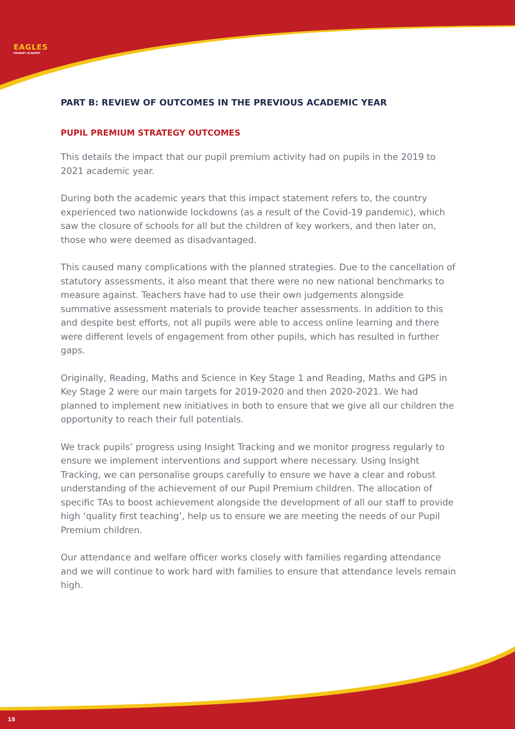EAGLES
PRIMARY ACADEMY
PART B: REVIEW OF OUTCOMES IN THE PREVIOUS ACADEMIC YEAR
PUPIL PREMIUM STRATEGY OUTCOMES
This details the impact that our pupil premium activity had on pupils in the 2019 to 2021 academic year.
During both the academic years that this impact statement refers to, the country experienced two nationwide lockdowns (as a result of the Covid-19 pandemic), which saw the closure of schools for all but the children of key workers, and then later on, those who were deemed as disadvantaged.
This caused many complications with the planned strategies. Due to the cancellation of statutory assessments, it also meant that there were no new national benchmarks to measure against. Teachers have had to use their own judgements alongside summative assessment materials to provide teacher assessments. In addition to this and despite best efforts, not all pupils were able to access online learning and there were different levels of engagement from other pupils, which has resulted in further gaps.
Originally, Reading, Maths and Science in Key Stage 1 and Reading, Maths and GPS in Key Stage 2 were our main targets for 2019-2020 and then 2020-2021. We had planned to implement new initiatives in both to ensure that we give all our children the opportunity to reach their full potentials.
We track pupils’ progress using Insight Tracking and we monitor progress regularly to ensure we implement interventions and support where necessary. Using Insight Tracking, we can personalise groups carefully to ensure we have a clear and robust understanding of the achievement of our Pupil Premium children. The allocation of specific TAs to boost achievement alongside the development of all our staff to provide high ‘quality first teaching’, help us to ensure we are meeting the needs of our Pupil Premium children.
Our attendance and welfare officer works closely with families regarding attendance and we will continue to work hard with families to ensure that attendance levels remain high.
15